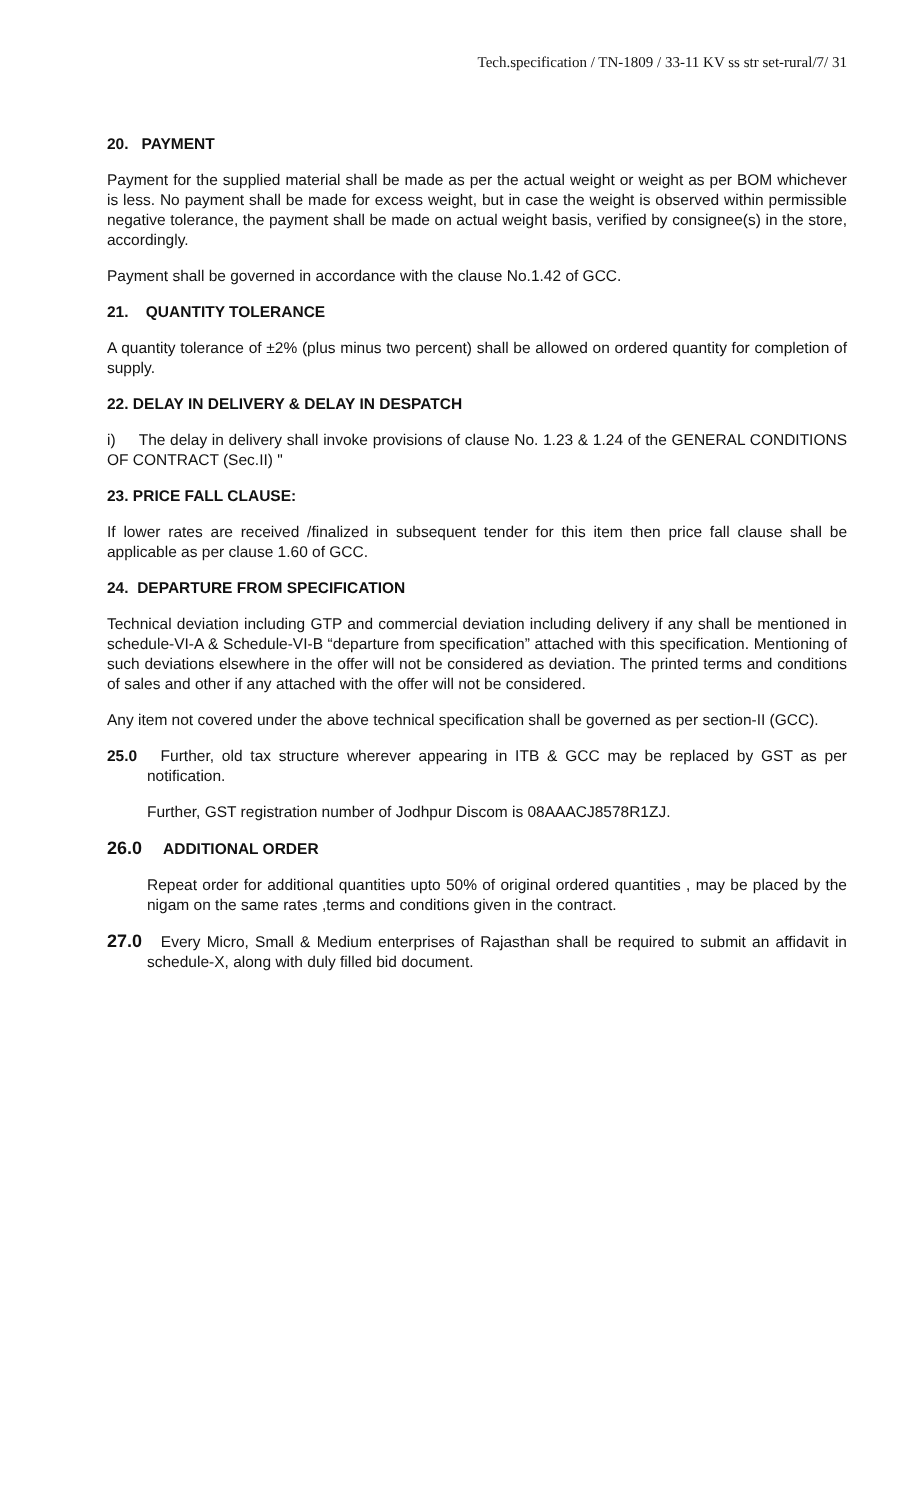Tech.specification / TN-1809 / 33-11 KV ss str set-rural/7/ 31
20. PAYMENT
Payment for the supplied material shall be made as per the actual weight or weight as per BOM whichever is less. No payment shall be made for excess weight, but in case the weight is observed within permissible negative tolerance, the payment shall be made on actual weight basis, verified by consignee(s) in the store, accordingly.
Payment shall be governed in accordance with the clause No.1.42 of GCC.
21. QUANTITY TOLERANCE
A quantity tolerance of ±2% (plus minus two percent) shall be allowed on ordered quantity for completion of supply.
22. DELAY IN DELIVERY & DELAY IN DESPATCH
i) The delay in delivery shall invoke provisions of clause No. 1.23 & 1.24 of the GENERAL CONDITIONS OF CONTRACT (Sec.II) "
23. PRICE FALL CLAUSE:
If lower rates are received /finalized in subsequent tender for this item then price fall clause shall be applicable as per clause 1.60 of GCC.
24. DEPARTURE FROM SPECIFICATION
Technical deviation including GTP and commercial deviation including delivery if any shall be mentioned in schedule-VI-A & Schedule-VI-B “departure from specification” attached with this specification. Mentioning of such deviations elsewhere in the offer will not be considered as deviation. The printed terms and conditions of sales and other if any attached with the offer will not be considered.
Any item not covered under the above technical specification shall be governed as per section-II (GCC).
25.0 Further, old tax structure wherever appearing in ITB & GCC may be replaced by GST as per notification.
Further, GST registration number of Jodhpur Discom is 08AAACJ8578R1ZJ.
26.0 ADDITIONAL ORDER
Repeat order for additional quantities upto 50% of original ordered quantities , may be placed by the nigam on the same rates ,terms and conditions given in the contract.
27.0 Every Micro, Small & Medium enterprises of Rajasthan shall be required to submit an affidavit in schedule-X, along with duly filled bid document.